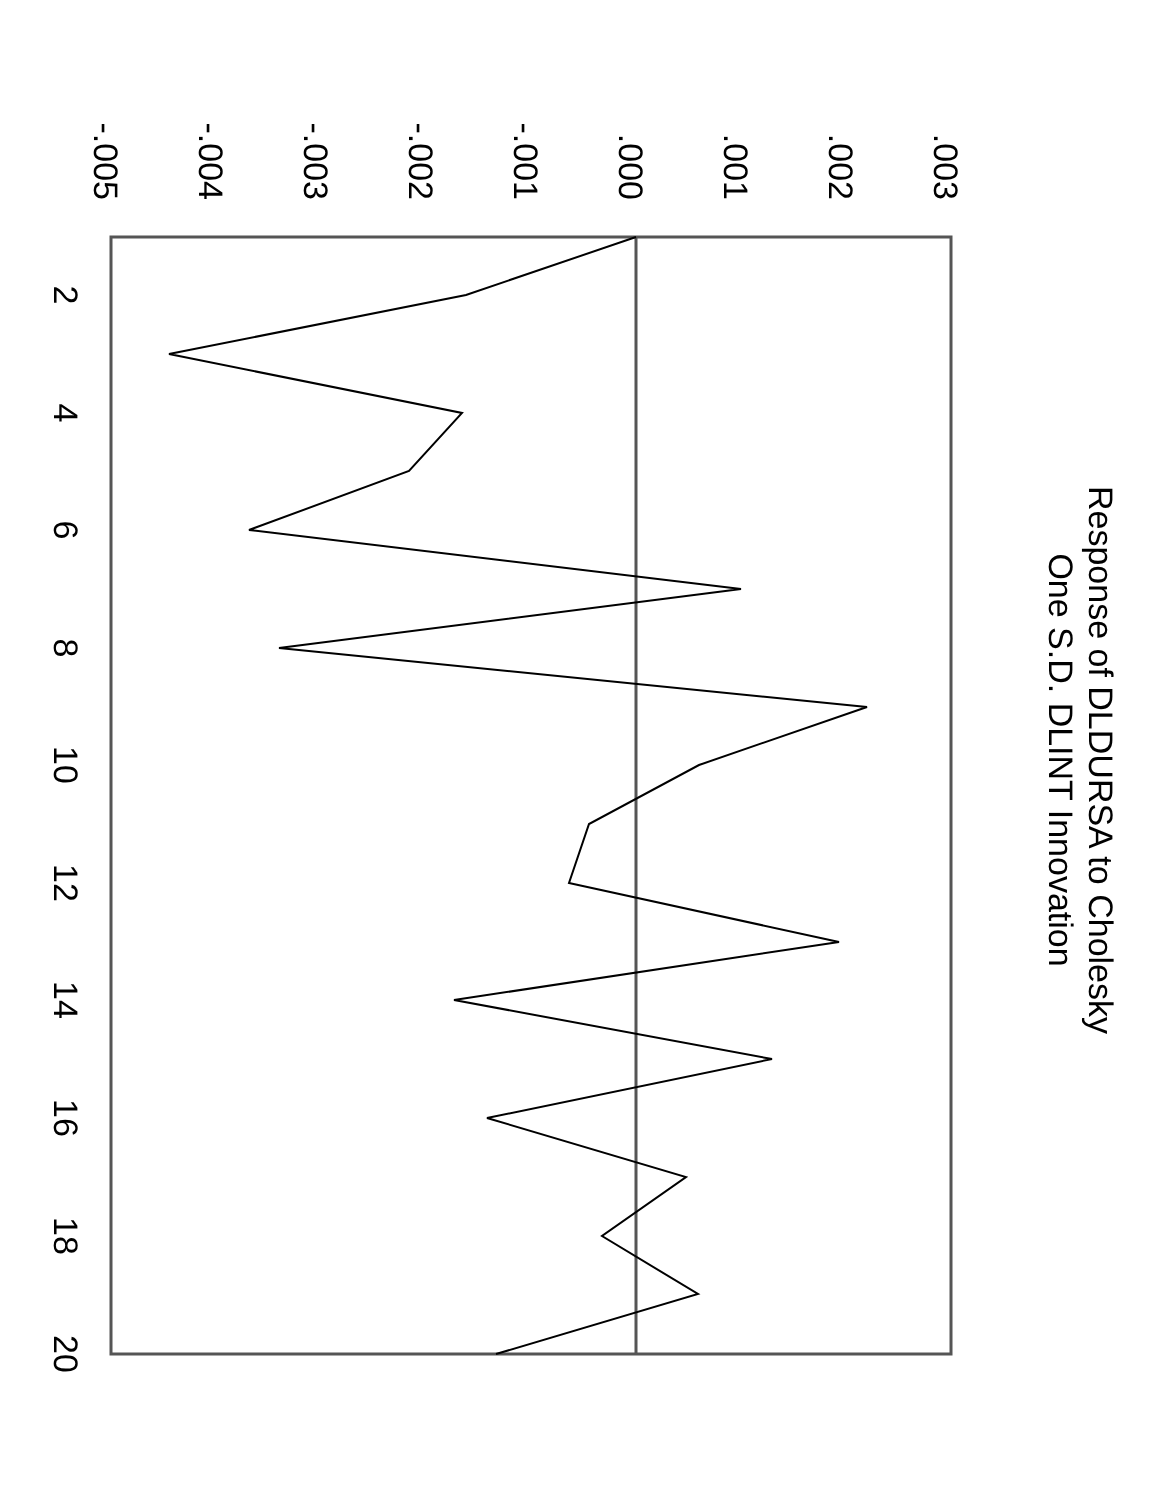Response of DLDURSA to Cholesky
One S.D. DLINT Innovation
.003
.002
.001
.000
-.001
-.002
-.003
-.004
-.005
2
4
6
8
10
12
14
16
18
20